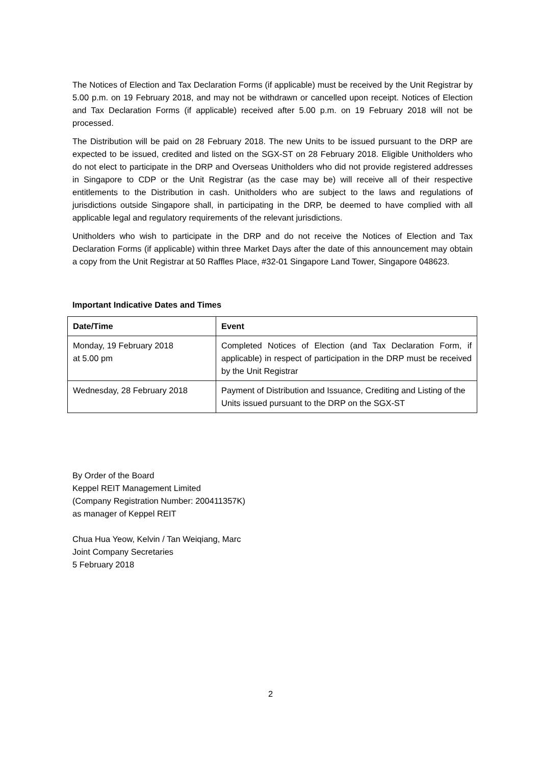The Notices of Election and Tax Declaration Forms (if applicable) must be received by the Unit Registrar by 5.00 p.m. on 19 February 2018, and may not be withdrawn or cancelled upon receipt. Notices of Election and Tax Declaration Forms (if applicable) received after 5.00 p.m. on 19 February 2018 will not be processed.
The Distribution will be paid on 28 February 2018. The new Units to be issued pursuant to the DRP are expected to be issued, credited and listed on the SGX-ST on 28 February 2018. Eligible Unitholders who do not elect to participate in the DRP and Overseas Unitholders who did not provide registered addresses in Singapore to CDP or the Unit Registrar (as the case may be) will receive all of their respective entitlements to the Distribution in cash. Unitholders who are subject to the laws and regulations of jurisdictions outside Singapore shall, in participating in the DRP, be deemed to have complied with all applicable legal and regulatory requirements of the relevant jurisdictions.
Unitholders who wish to participate in the DRP and do not receive the Notices of Election and Tax Declaration Forms (if applicable) within three Market Days after the date of this announcement may obtain a copy from the Unit Registrar at 50 Raffles Place, #32-01 Singapore Land Tower, Singapore 048623.
Important Indicative Dates and Times
| Date/Time | Event |
| --- | --- |
| Monday, 19 February 2018 at 5.00 pm | Completed Notices of Election (and Tax Declaration Form, if applicable) in respect of participation in the DRP must be received by the Unit Registrar |
| Wednesday, 28 February 2018 | Payment of Distribution and Issuance, Crediting and Listing of the Units issued pursuant to the DRP on the SGX-ST |
By Order of the Board
Keppel REIT Management Limited
(Company Registration Number: 200411357K)
as manager of Keppel REIT
Chua Hua Yeow, Kelvin / Tan Weiqiang, Marc
Joint Company Secretaries
5 February 2018
2